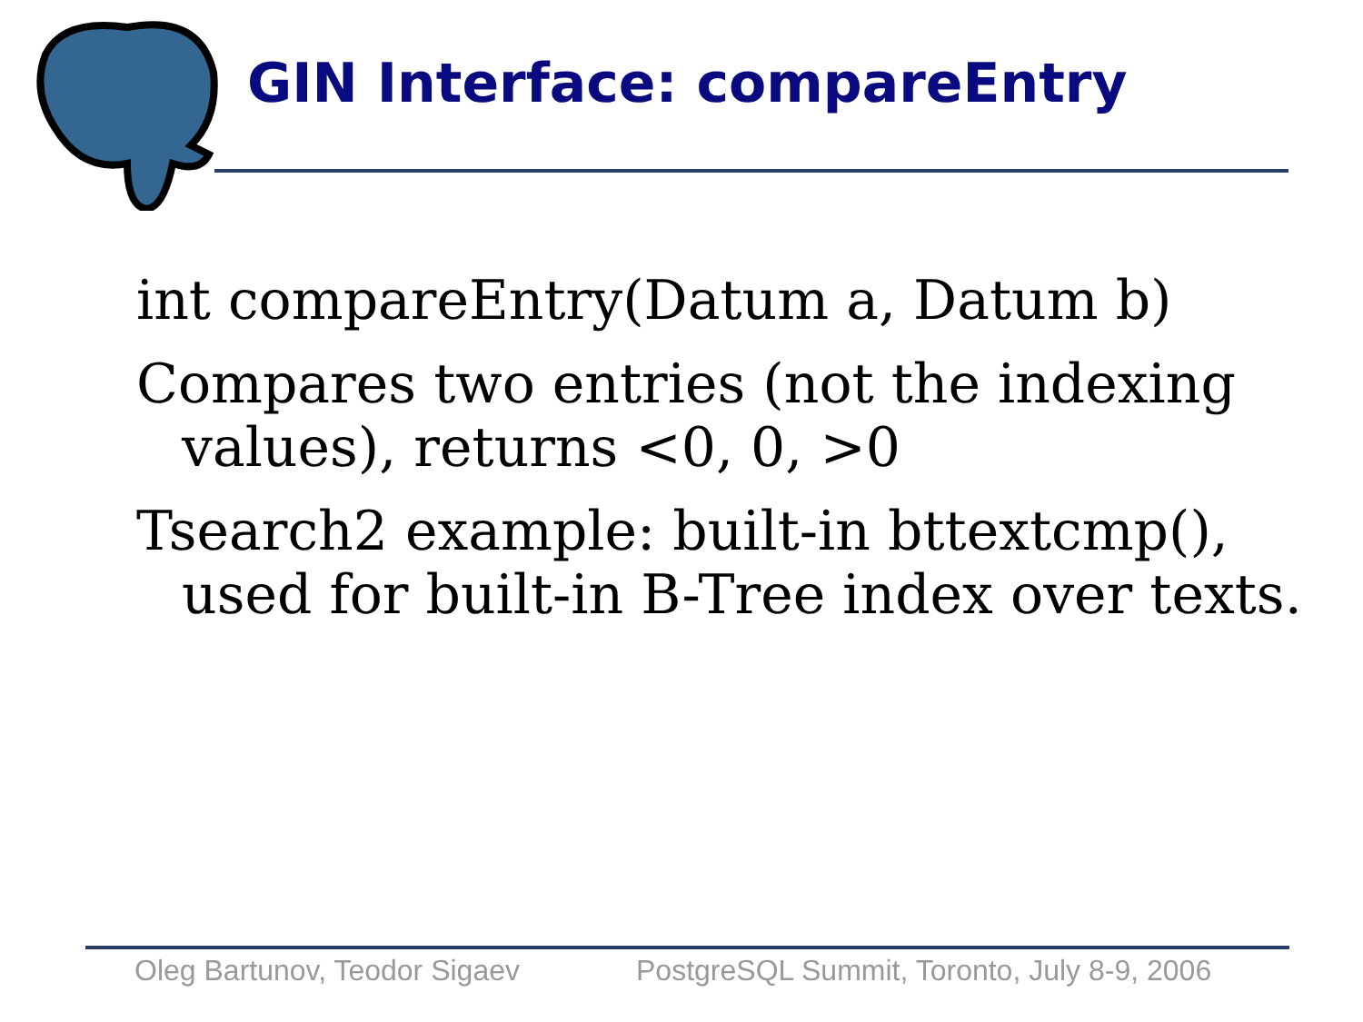GIN Interface: compareEntry
int compareEntry(Datum a, Datum b)
Compares two entries (not the indexing values), returns <0, 0, >0
Tsearch2 example: built-in bttextcmp(), used for built-in B-Tree index over texts.
Oleg Bartunov, Teodor Sigaev
PostgreSQL Summit, Toronto, July 8-9, 2006